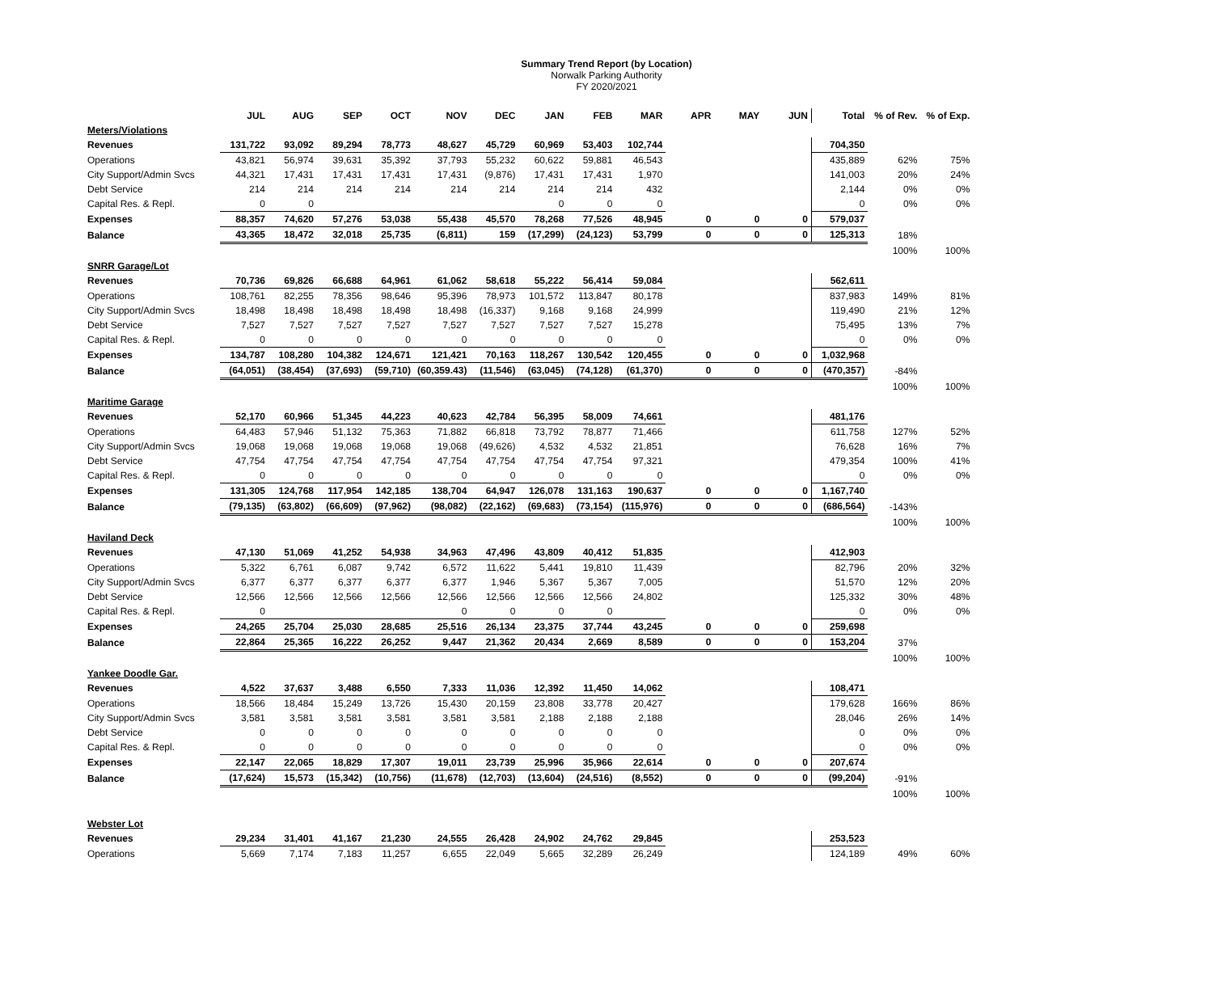Summary Trend Report (by Location)
Norwalk Parking Authority
FY 2020/2021
| | JUL | AUG | SEP | OCT | NOV | DEC | JAN | FEB | MAR | APR | MAY | JUN | Total | % of Rev. | % of Exp. |
| --- | --- | --- | --- | --- | --- | --- | --- | --- | --- | --- | --- | --- | --- | --- | --- |
| Meters/Violations | | | | | | | | | | | | | | | |
| Revenues | 131,722 | 93,092 | 89,294 | 78,773 | 48,627 | 45,729 | 60,969 | 53,403 | 102,744 | | | | 704,350 | | |
| Operations | 43,821 | 56,974 | 39,631 | 35,392 | 37,793 | 55,232 | 60,622 | 59,881 | 46,543 | | | | 435,889 | 62% | 75% |
| City Support/Admin Svcs | 44,321 | 17,431 | 17,431 | 17,431 | 17,431 | (9,876) | 17,431 | 17,431 | 1,970 | | | | 141,003 | 20% | 24% |
| Debt Service | 214 | 214 | 214 | 214 | 214 | 214 | 214 | 214 | 432 | | | | 2,144 | 0% | 0% |
| Capital Res. & Repl. | 0 | 0 | | | | | 0 | 0 | 0 | | | | 0 | 0% | 0% |
| Expenses | 88,357 | 74,620 | 57,276 | 53,038 | 55,438 | 45,570 | 78,268 | 77,526 | 48,945 | 0 | 0 | 0 | 579,037 | | |
| Balance | 43,365 | 18,472 | 32,018 | 25,735 | (6,811) | 159 | (17,299) | (24,123) | 53,799 | 0 | 0 | 0 | 125,313 | 18% | |
| | | | | | | | | | | | | | | 100% | 100% |
| SNRR Garage/Lot | | | | | | | | | | | | | | | |
| Revenues | 70,736 | 69,826 | 66,688 | 64,961 | 61,062 | 58,618 | 55,222 | 56,414 | 59,084 | | | | 562,611 | | |
| Operations | 108,761 | 82,255 | 78,356 | 98,646 | 95,396 | 78,973 | 101,572 | 113,847 | 80,178 | | | | 837,983 | 149% | 81% |
| City Support/Admin Svcs | 18,498 | 18,498 | 18,498 | 18,498 | 18,498 | (16,337) | 9,168 | 9,168 | 24,999 | | | | 119,490 | 21% | 12% |
| Debt Service | 7,527 | 7,527 | 7,527 | 7,527 | 7,527 | 7,527 | 7,527 | 7,527 | 15,278 | | | | 75,495 | 13% | 7% |
| Capital Res. & Repl. | 0 | 0 | 0 | 0 | 0 | 0 | 0 | 0 | 0 | | | | 0 | 0% | 0% |
| Expenses | 134,787 | 108,280 | 104,382 | 124,671 | 121,421 | 70,163 | 118,267 | 130,542 | 120,455 | 0 | 0 | 0 | 1,032,968 | | |
| Balance | (64,051) | (38,454) | (37,693) | (59,710) | (60,359.43) | (11,546) | (63,045) | (74,128) | (61,370) | 0 | 0 | 0 | (470,357) | -84% | |
| | | | | | | | | | | | | | | 100% | 100% |
| Maritime Garage | | | | | | | | | | | | | | | |
| Revenues | 52,170 | 60,966 | 51,345 | 44,223 | 40,623 | 42,784 | 56,395 | 58,009 | 74,661 | | | | 481,176 | | |
| Operations | 64,483 | 57,946 | 51,132 | 75,363 | 71,882 | 66,818 | 73,792 | 78,877 | 71,466 | | | | 611,758 | 127% | 52% |
| City Support/Admin Svcs | 19,068 | 19,068 | 19,068 | 19,068 | 19,068 | (49,626) | 4,532 | 4,532 | 21,851 | | | | 76,628 | 16% | 7% |
| Debt Service | 47,754 | 47,754 | 47,754 | 47,754 | 47,754 | 47,754 | 47,754 | 47,754 | 97,321 | | | | 479,354 | 100% | 41% |
| Capital Res. & Repl. | 0 | 0 | 0 | 0 | 0 | 0 | 0 | 0 | 0 | | | | 0 | 0% | 0% |
| Expenses | 131,305 | 124,768 | 117,954 | 142,185 | 138,704 | 64,947 | 126,078 | 131,163 | 190,637 | 0 | 0 | 0 | 1,167,740 | | |
| Balance | (79,135) | (63,802) | (66,609) | (97,962) | (98,082) | (22,162) | (69,683) | (73,154) | (115,976) | 0 | 0 | 0 | (686,564) | -143% | |
| | | | | | | | | | | | | | | 100% | 100% |
| Haviland Deck | | | | | | | | | | | | | | | |
| Revenues | 47,130 | 51,069 | 41,252 | 54,938 | 34,963 | 47,496 | 43,809 | 40,412 | 51,835 | | | | 412,903 | | |
| Operations | 5,322 | 6,761 | 6,087 | 9,742 | 6,572 | 11,622 | 5,441 | 19,810 | 11,439 | | | | 82,796 | 20% | 32% |
| City Support/Admin Svcs | 6,377 | 6,377 | 6,377 | 6,377 | 6,377 | 1,946 | 5,367 | 5,367 | 7,005 | | | | 51,570 | 12% | 20% |
| Debt Service | 12,566 | 12,566 | 12,566 | 12,566 | 12,566 | 12,566 | 12,566 | 12,566 | 24,802 | | | | 125,332 | 30% | 48% |
| Capital Res. & Repl. | 0 | | | | 0 | 0 | 0 | 0 | | | | | 0 | 0% | 0% |
| Expenses | 24,265 | 25,704 | 25,030 | 28,685 | 25,516 | 26,134 | 23,375 | 37,744 | 43,245 | 0 | 0 | 0 | 259,698 | | |
| Balance | 22,864 | 25,365 | 16,222 | 26,252 | 9,447 | 21,362 | 20,434 | 2,669 | 8,589 | 0 | 0 | 0 | 153,204 | 37% | |
| | | | | | | | | | | | | | | 100% | 100% |
| Yankee Doodle Gar. | | | | | | | | | | | | | | | |
| Revenues | 4,522 | 37,637 | 3,488 | 6,550 | 7,333 | 11,036 | 12,392 | 11,450 | 14,062 | | | | 108,471 | | |
| Operations | 18,566 | 18,484 | 15,249 | 13,726 | 15,430 | 20,159 | 23,808 | 33,778 | 20,427 | | | | 179,628 | 166% | 86% |
| City Support/Admin Svcs | 3,581 | 3,581 | 3,581 | 3,581 | 3,581 | 3,581 | 2,188 | 2,188 | 2,188 | | | | 28,046 | 26% | 14% |
| Debt Service | 0 | 0 | 0 | 0 | 0 | 0 | 0 | 0 | 0 | | | | 0 | 0% | 0% |
| Capital Res. & Repl. | 0 | 0 | 0 | 0 | 0 | 0 | 0 | 0 | 0 | | | | 0 | 0% | 0% |
| Expenses | 22,147 | 22,065 | 18,829 | 17,307 | 19,011 | 23,739 | 25,996 | 35,966 | 22,614 | 0 | 0 | 0 | 207,674 | | |
| Balance | (17,624) | 15,573 | (15,342) | (10,756) | (11,678) | (12,703) | (13,604) | (24,516) | (8,552) | 0 | 0 | 0 | (99,204) | -91% | |
| | | | | | | | | | | | | | | 100% | 100% |
| Webster Lot | | | | | | | | | | | | | | | |
| Revenues | 29,234 | 31,401 | 41,167 | 21,230 | 24,555 | 26,428 | 24,902 | 24,762 | 29,845 | | | | 253,523 | | |
| Operations | 5,669 | 7,174 | 7,183 | 11,257 | 6,655 | 22,049 | 5,665 | 32,289 | 26,249 | | | | 124,189 | 49% | 60% |